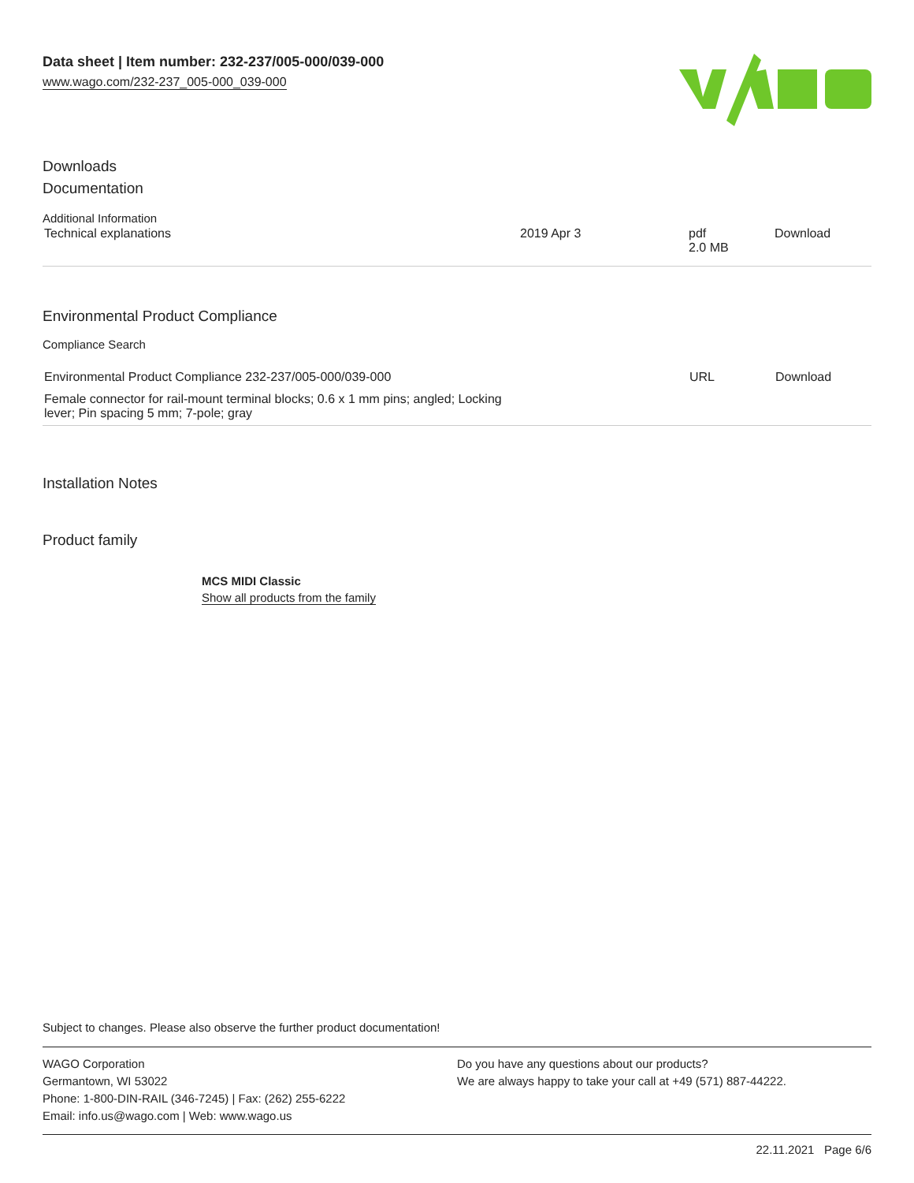Data sheet | Item number: 232-237/005-000/039-000
www.wago.com/232-237_005-000_039-000
Downloads
Documentation
Additional Information
| Technical explanations | 2019 Apr 3 | pdf 2.0 MB | Download |
Environmental Product Compliance
Compliance Search
| Environmental Product Compliance 232-237/005-000/039-000 | URL | Download |
| Female connector for rail-mount terminal blocks; 0.6 x 1 mm pins; angled; Locking lever; Pin spacing 5 mm; 7-pole; gray | | |
Installation Notes
Product family
MCS MIDI Classic
Show all products from the family
Subject to changes. Please also observe the further product documentation!
WAGO Corporation
Germantown, WI 53022
Phone: 1-800-DIN-RAIL (346-7245) | Fax: (262) 255-6222
Email: info.us@wago.com | Web: www.wago.us
Do you have any questions about our products?
We are always happy to take your call at +49 (571) 887-44222.
22.11.2021 Page 6/6